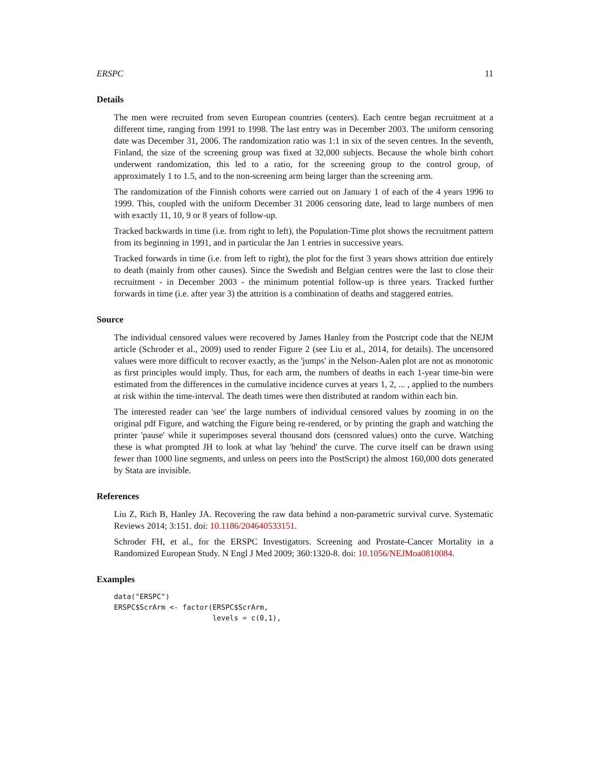ERSPC 11
Details
The men were recruited from seven European countries (centers). Each centre began recruitment at a different time, ranging from 1991 to 1998. The last entry was in December 2003. The uniform censoring date was December 31, 2006. The randomization ratio was 1:1 in six of the seven centres. In the seventh, Finland, the size of the screening group was fixed at 32,000 subjects. Because the whole birth cohort underwent randomization, this led to a ratio, for the screening group to the control group, of approximately 1 to 1.5, and to the non-screening arm being larger than the screening arm.
The randomization of the Finnish cohorts were carried out on January 1 of each of the 4 years 1996 to 1999. This, coupled with the uniform December 31 2006 censoring date, lead to large numbers of men with exactly 11, 10, 9 or 8 years of follow-up.
Tracked backwards in time (i.e. from right to left), the Population-Time plot shows the recruitment pattern from its beginning in 1991, and in particular the Jan 1 entries in successive years.
Tracked forwards in time (i.e. from left to right), the plot for the first 3 years shows attrition due entirely to death (mainly from other causes). Since the Swedish and Belgian centres were the last to close their recruitment - in December 2003 - the minimum potential follow-up is three years. Tracked further forwards in time (i.e. after year 3) the attrition is a combination of deaths and staggered entries.
Source
The individual censored values were recovered by James Hanley from the Postcript code that the NEJM article (Schroder et al., 2009) used to render Figure 2 (see Liu et al., 2014, for details). The uncensored values were more difficult to recover exactly, as the 'jumps' in the Nelson-Aalen plot are not as monotonic as first principles would imply. Thus, for each arm, the numbers of deaths in each 1-year time-bin were estimated from the differences in the cumulative incidence curves at years 1, 2, ... , applied to the numbers at risk within the time-interval. The death times were then distributed at random within each bin.
The interested reader can 'see' the large numbers of individual censored values by zooming in on the original pdf Figure, and watching the Figure being re-rendered, or by printing the graph and watching the printer 'pause' while it superimposes several thousand dots (censored values) onto the curve. Watching these is what prompted JH to look at what lay 'behind' the curve. The curve itself can be drawn using fewer than 1000 line segments, and unless on peers into the PostScript) the almost 160,000 dots generated by Stata are invisible.
References
Liu Z, Rich B, Hanley JA. Recovering the raw data behind a non-parametric survival curve. Systematic Reviews 2014; 3:151. doi: 10.1186/204640533151.
Schroder FH, et al., for the ERSPC Investigators. Screening and Prostate-Cancer Mortality in a Randomized European Study. N Engl J Med 2009; 360:1320-8. doi: 10.1056/NEJMoa0810084.
Examples
data("ERSPC")
ERSPC$ScrArm <- factor(ERSPC$ScrArm,
                       levels = c(0,1),